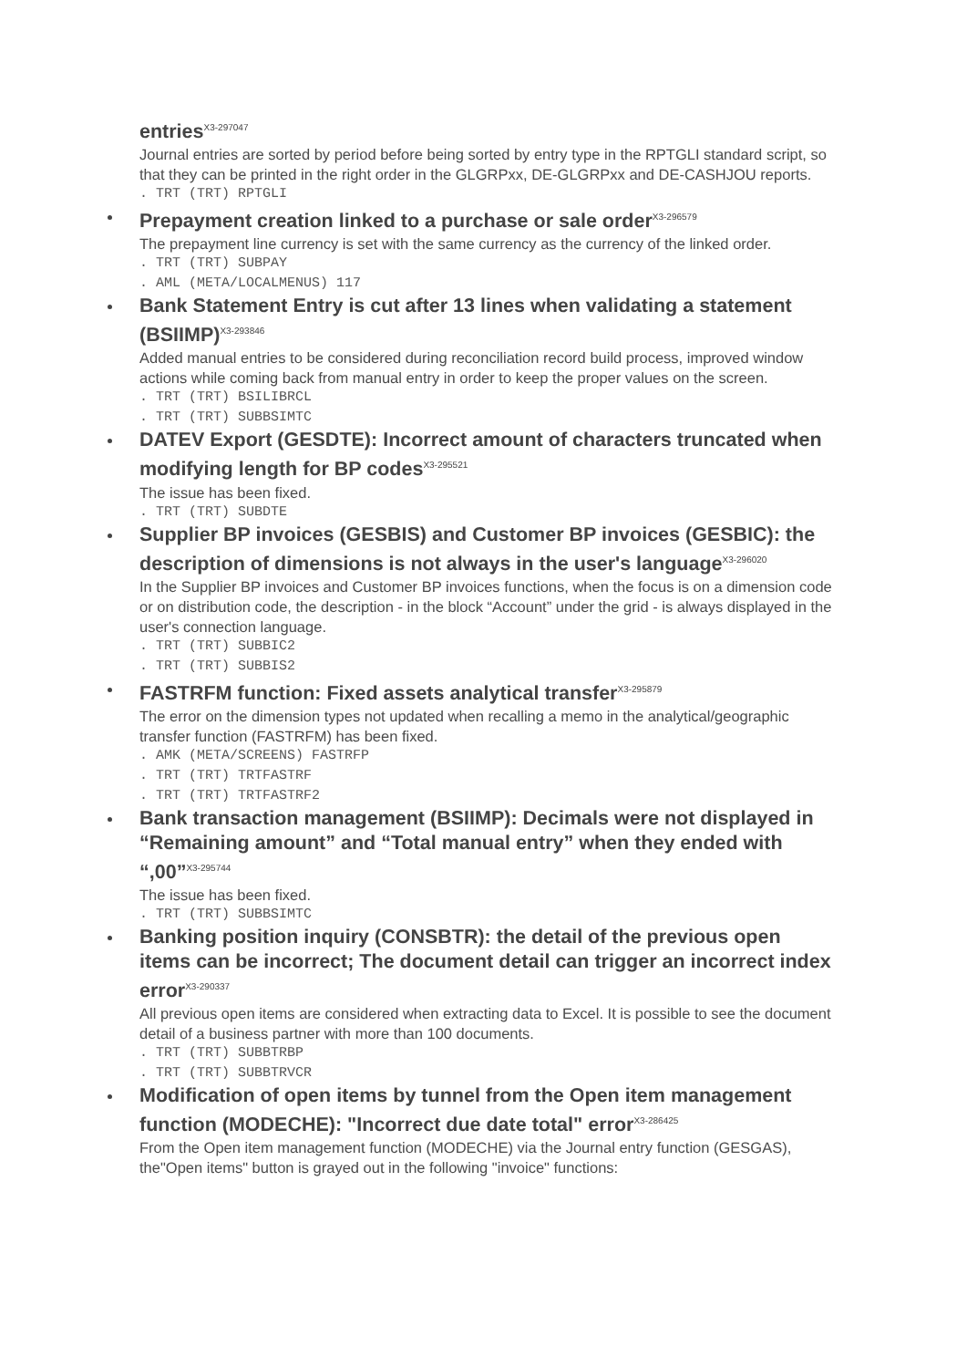entries<sup>X3-297047</sup>
Journal entries are sorted by period before being sorted by entry type in the RPTGLI standard script, so that they can be printed in the right order in the GLGRPxx, DE-GLGRPxx and DE-CASHJOU reports.
. TRT (TRT) RPTGLI
Prepayment creation linked to a purchase or sale order<sup>X3-296579</sup>
The prepayment line currency is set with the same currency as the currency of the linked order.
. TRT (TRT) SUBPAY
. AML (META/LOCALMENUS) 117
Bank Statement Entry is cut after 13 lines when validating a statement (BSIIMP)<sup>X3-293846</sup>
Added manual entries to be considered during reconciliation record build process, improved window actions while coming back from manual entry in order to keep the proper values on the screen.
. TRT (TRT) BSILIBRCL
. TRT (TRT) SUBBSIMTC
DATEV Export (GESDTE): Incorrect amount of characters truncated when modifying length for BP codes<sup>X3-295521</sup>
The issue has been fixed.
. TRT (TRT) SUBDTE
Supplier BP invoices (GESBIS) and Customer BP invoices (GESBIC): the description of dimensions is not always in the user's language<sup>X3-296020</sup>
In the Supplier BP invoices and Customer BP invoices functions, when the focus is on a dimension code or on distribution code, the description - in the block “Account” under the grid - is always displayed in the user's connection language.
. TRT (TRT) SUBBIC2
. TRT (TRT) SUBBIS2
FASTRFM function: Fixed assets analytical transfer<sup>X3-295879</sup>
The error on the dimension types not updated when recalling a memo in the analytical/geographic transfer function (FASTRFM) has been fixed.
. AMK (META/SCREENS) FASTRFP
. TRT (TRT) TRTFASTRF
. TRT (TRT) TRTFASTRF2
Bank transaction management (BSIIMP): Decimals were not displayed in “Remaining amount” and “Total manual entry” when they ended with “,00”<sup>X3-295744</sup>
The issue has been fixed.
. TRT (TRT) SUBBSIMTC
Banking position inquiry (CONSBTR): the detail of the previous open items can be incorrect; The document detail can trigger an incorrect index error<sup>X3-290337</sup>
All previous open items are considered when extracting data to Excel. It is possible to see the document detail of a business partner with more than 100 documents.
. TRT (TRT) SUBBTRBP
. TRT (TRT) SUBBTRVCR
Modification of open items by tunnel from the Open item management function (MODECHE): "Incorrect due date total" error<sup>X3-286425</sup>
From the Open item management function (MODECHE) via the Journal entry function (GESGAS), the"Open items" button is grayed out in the following "invoice" functions: